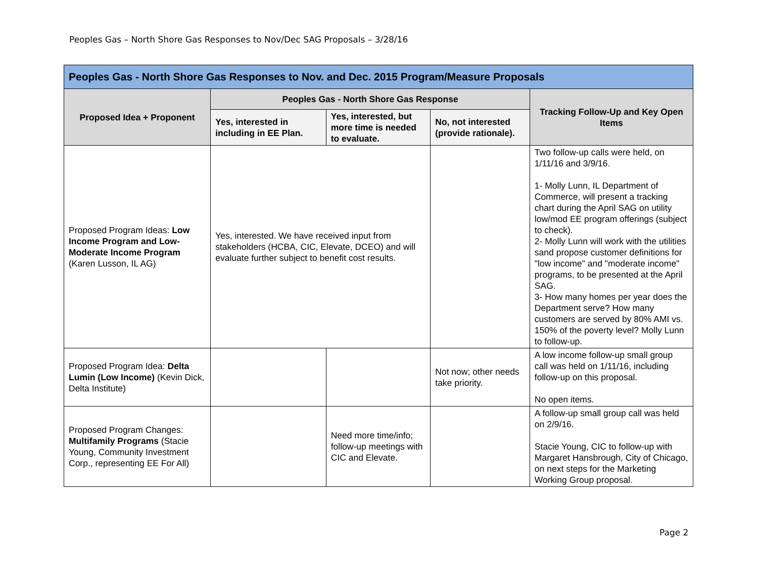Peoples Gas – North Shore Gas Responses to Nov/Dec SAG Proposals – 3/28/16
| Peoples Gas - North Shore Gas Responses to Nov. and Dec. 2015 Program/Measure Proposals | | | | |
| --- | --- | --- | --- | --- |
| Proposed Idea + Proponent | Peoples Gas - North Shore Gas Response | | | Tracking Follow-Up and Key Open Items |
| | Yes, interested in including in EE Plan. | Yes, interested, but more time is needed to evaluate. | No, not interested (provide rationale). | |
| Proposed Program Ideas: Low Income Program and Low-Moderate Income Program (Karen Lusson, IL AG) | Yes, interested. We have received input from stakeholders (HCBA, CIC, Elevate, DCEO) and will evaluate further subject to benefit cost results. | | | Two follow-up calls were held, on 1/11/16 and 3/9/16. 1- Molly Lunn, IL Department of Commerce, will present a tracking chart during the April SAG on utility low/mod EE program offerings (subject to check). 2- Molly Lunn will work with the utilities sand propose customer definitions for "low income" and "moderate income" programs, to be presented at the April SAG. 3- How many homes per year does the Department serve? How many customers are served by 80% AMI vs. 150% of the poverty level? Molly Lunn to follow-up. |
| Proposed Program Idea: Delta Lumin (Low Income) (Kevin Dick, Delta Institute) | | | Not now; other needs take priority. | A low income follow-up small group call was held on 1/11/16, including follow-up on this proposal. No open items. |
| Proposed Program Changes: Multifamily Programs (Stacie Young, Community Investment Corp., representing EE For All) | | Need more time/info; follow-up meetings with CIC and Elevate. | | A follow-up small group call was held on 2/9/16. Stacie Young, CIC to follow-up with Margaret Hansbrough, City of Chicago, on next steps for the Marketing Working Group proposal. |
Page 2